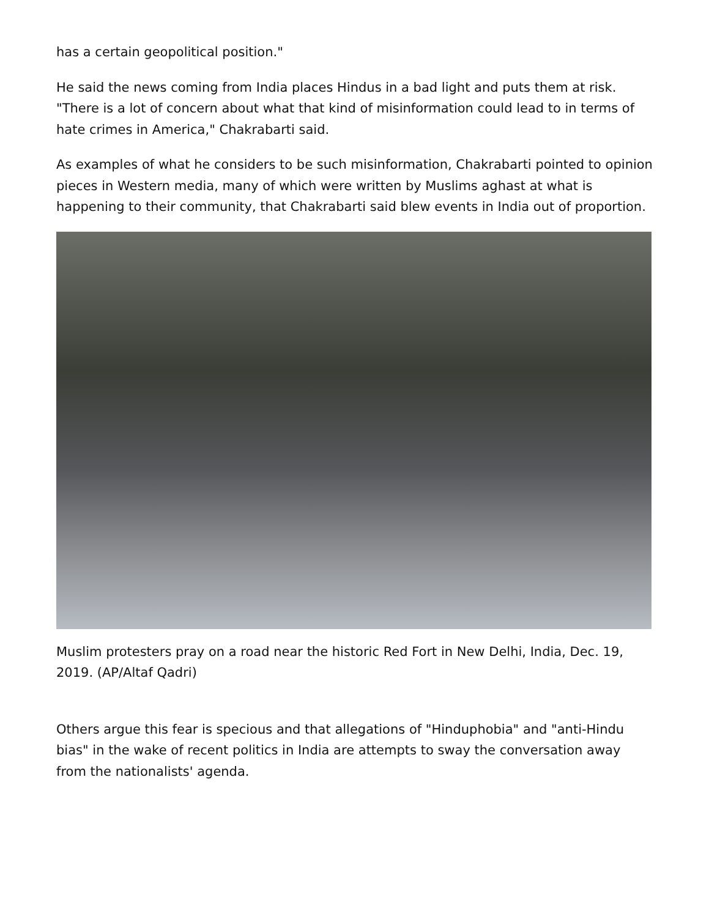has a certain geopolitical position."
He said the news coming from India places Hindus in a bad light and puts them at risk. "There is a lot of concern about what that kind of misinformation could lead to in terms of hate crimes in America," Chakrabarti said.
As examples of what he considers to be such misinformation, Chakrabarti pointed to opinion pieces in Western media, many of which were written by Muslims aghast at what is happening to their community, that Chakrabarti said blew events in India out of proportion.
Muslim protesters pray on a road near the historic Red Fort in New Delhi, India, Dec. 19, 2019. (AP/Altaf Qadri)
Others argue this fear is specious and that allegations of "Hinduphobia" and "anti-Hindu bias" in the wake of recent politics in India are attempts to sway the conversation away from the nationalists' agenda.